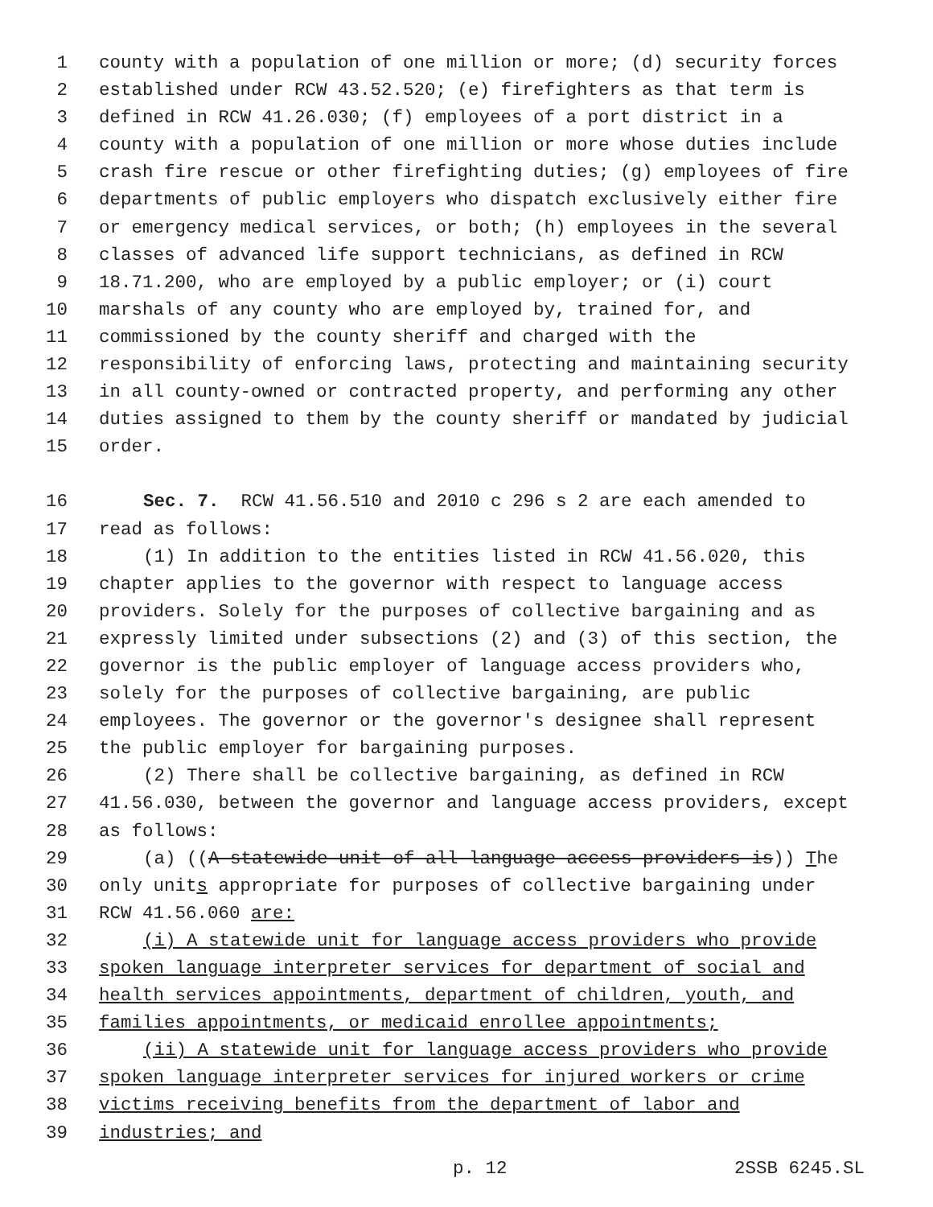1 county with a population of one million or more; (d) security forces
2 established under RCW 43.52.520; (e) firefighters as that term is
3 defined in RCW 41.26.030; (f) employees of a port district in a
4 county with a population of one million or more whose duties include
5 crash fire rescue or other firefighting duties; (g) employees of fire
6 departments of public employers who dispatch exclusively either fire
7 or emergency medical services, or both; (h) employees in the several
8 classes of advanced life support technicians, as defined in RCW
9 18.71.200, who are employed by a public employer; or (i) court
10 marshals of any county who are employed by, trained for, and
11 commissioned by the county sheriff and charged with the
12 responsibility of enforcing laws, protecting and maintaining security
13 in all county-owned or contracted property, and performing any other
14 duties assigned to them by the county sheriff or mandated by judicial
15 order.
16 Sec. 7. RCW 41.56.510 and 2010 c 296 s 2 are each amended to
17 read as follows:
18 (1) In addition to the entities listed in RCW 41.56.020, this
19 chapter applies to the governor with respect to language access
20 providers. Solely for the purposes of collective bargaining and as
21 expressly limited under subsections (2) and (3) of this section, the
22 governor is the public employer of language access providers who,
23 solely for the purposes of collective bargaining, are public
24 employees. The governor or the governor's designee shall represent
25 the public employer for bargaining purposes.
26 (2) There shall be collective bargaining, as defined in RCW
27 41.56.030, between the governor and language access providers, except
28 as follows:
29 (a) ((A statewide unit of all language access providers is)) T he
30 only unit s appropriate for purposes of collective bargaining under
31 RCW 41.56.060 are:
32 (i) A statewide unit for language access providers who provide
33 spoken language interpreter services for department of social and
34 health services appointments, department of children, youth, and
35 families appointments, or medicaid enrollee appointments;
36 (ii) A statewide unit for language access providers who provide
37 spoken language interpreter services for injured workers or crime
38 victims receiving benefits from the department of labor and
39 industries; and
p. 12 2SSB 6245.SL